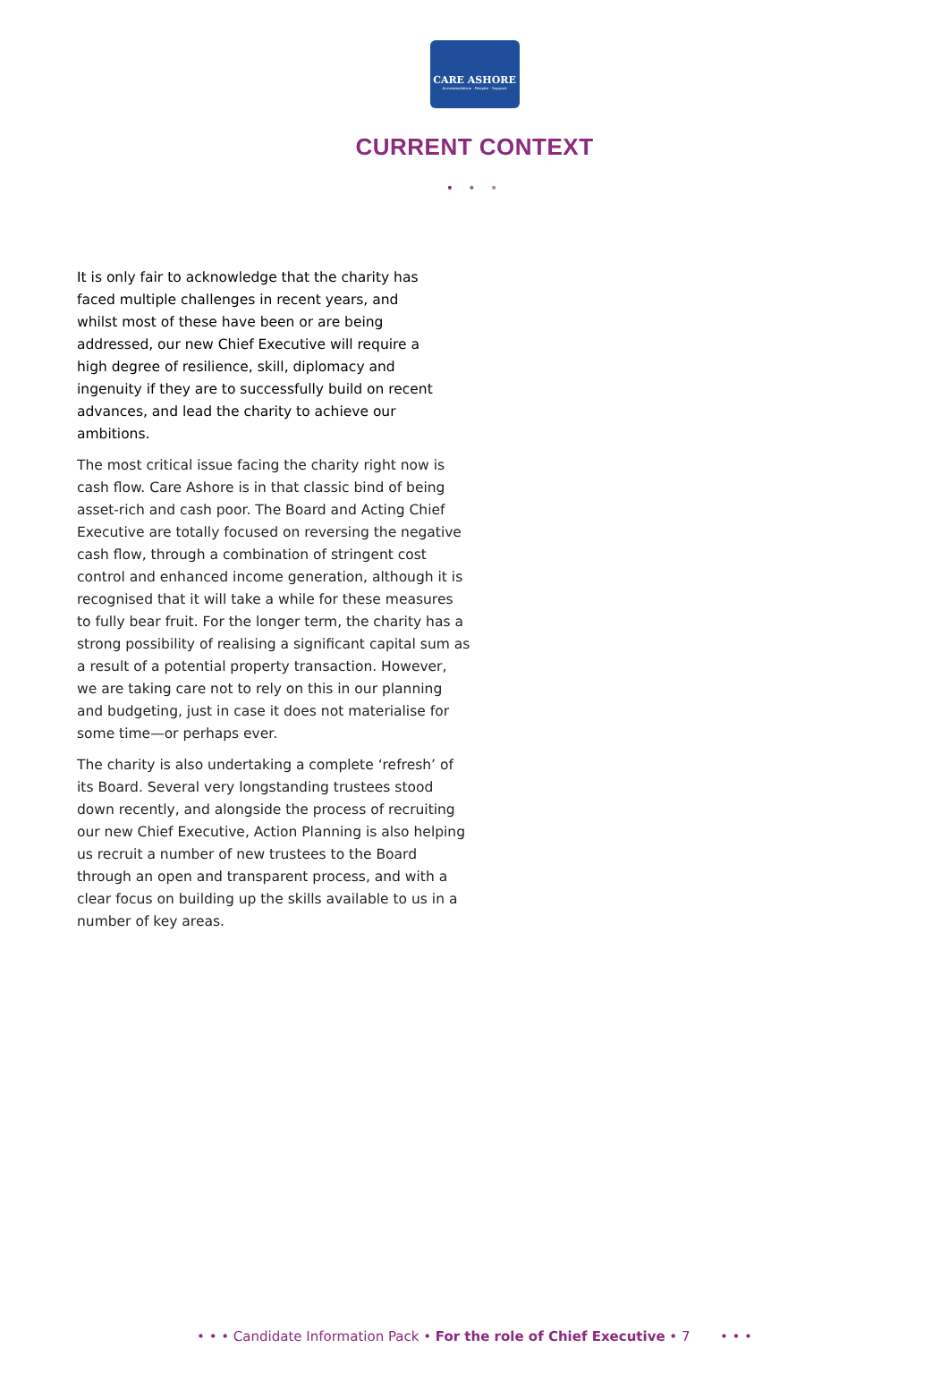CARE ASHORE
Accommodation · Respite · Support
CURRENT CONTEXT
• • •
It is only fair to acknowledge that the charity has faced multiple challenges in recent years, and whilst most of these have been or are being addressed, our new Chief Executive will require a high degree of resilience, skill, diplomacy and ingenuity if they are to successfully build on recent advances, and lead the charity to achieve our ambitions.
The most critical issue facing the charity right now is cash flow. Care Ashore is in that classic bind of being asset-rich and cash poor. The Board and Acting Chief Executive are totally focused on reversing the negative cash flow, through a combination of stringent cost control and enhanced income generation, although it is recognised that it will take a while for these measures to fully bear fruit. For the longer term, the charity has a strong possibility of realising a significant capital sum as a result of a potential property transaction. However, we are taking care not to rely on this in our planning and budgeting, just in case it does not materialise for some time—or perhaps ever.
The charity is also undertaking a complete ‘refresh’ of its Board. Several very longstanding trustees stood down recently, and alongside the process of recruiting our new Chief Executive, Action Planning is also helping us recruit a number of new trustees to the Board through an open and transparent process, and with a clear focus on building up the skills available to us in a number of key areas.
• • • Candidate Information Pack • For the role of Chief Executive • 7 • • •